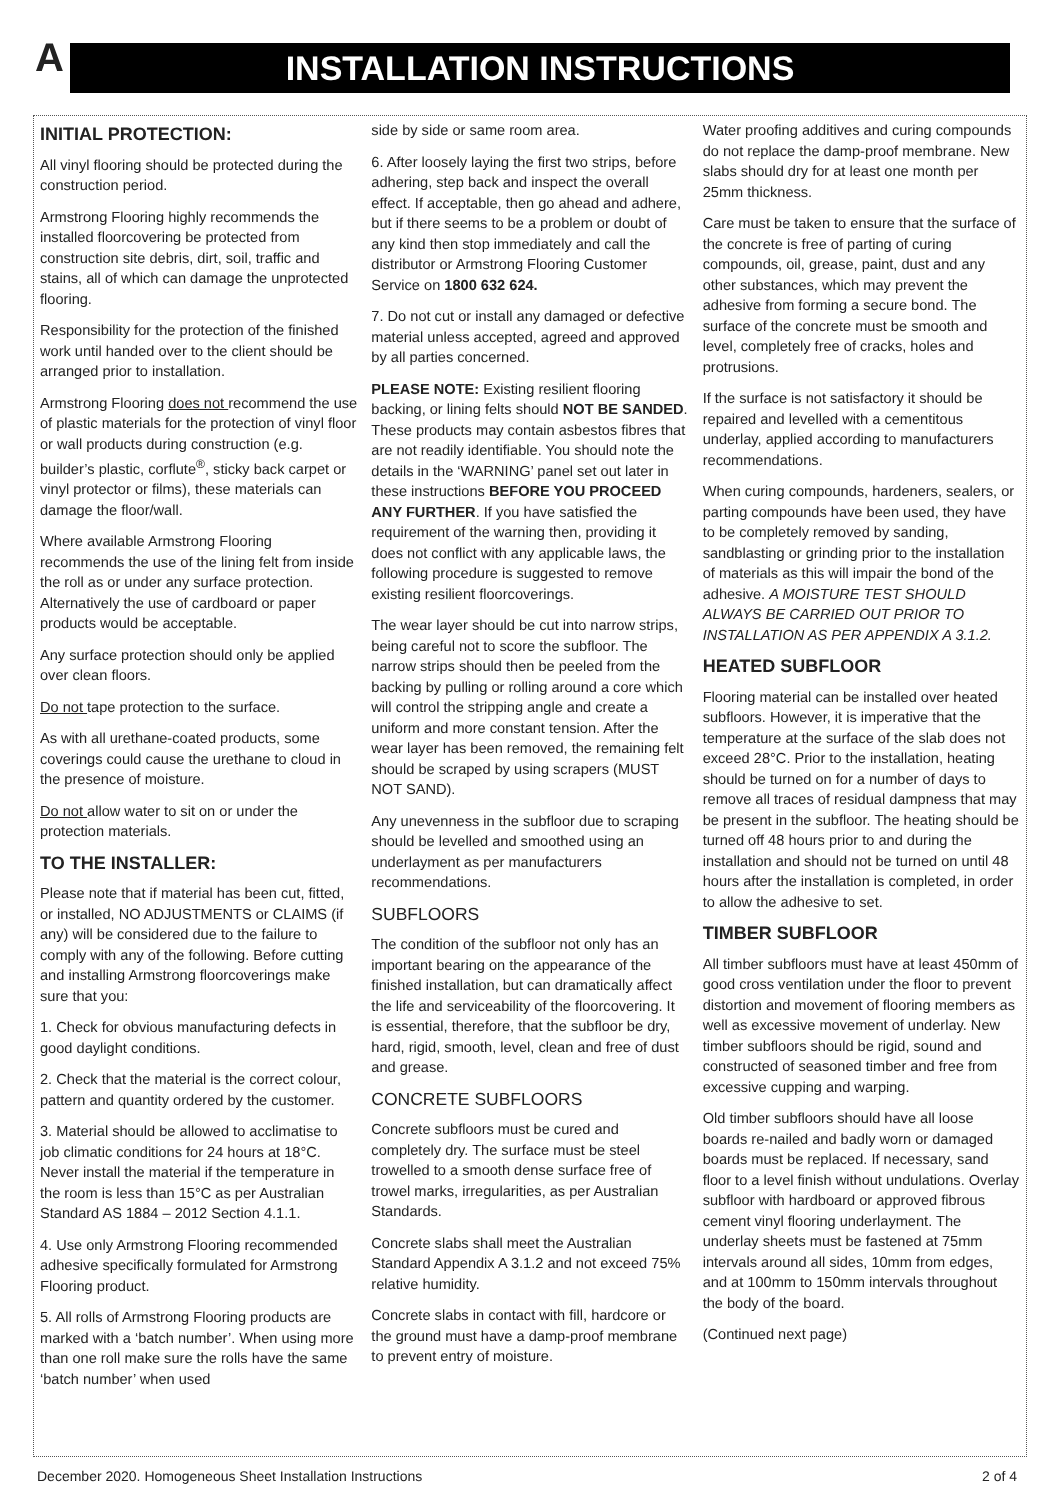A INSTALLATION INSTRUCTIONS
INITIAL PROTECTION:
All vinyl flooring should be protected during the construction period.
Armstrong Flooring highly recommends the installed floorcovering be protected from construction site debris, dirt, soil, traffic and stains, all of which can damage the unprotected flooring.
Responsibility for the protection of the finished work until handed over to the client should be arranged prior to installation.
Armstrong Flooring does not recommend the use of plastic materials for the protection of vinyl floor or wall products during construction (e.g. builder’s plastic, corflute<sup>®</sup>, sticky back carpet or vinyl protector or films), these materials can damage the floor/wall.
Where available Armstrong Flooring recommends the use of the lining felt from inside the roll as or under any surface protection. Alternatively the use of cardboard or paper products would be acceptable.
Any surface protection should only be applied over clean floors.
Do not tape protection to the surface.
As with all urethane-coated products, some coverings could cause the urethane to cloud in the presence of moisture.
Do not allow water to sit on or under the protection materials.
TO THE INSTALLER:
Please note that if material has been cut, fitted, or installed, NO ADJUSTMENTS or CLAIMS (if any) will be considered due to the failure to comply with any of the following. Before cutting and installing Armstrong floorcoverings make sure that you:
1. Check for obvious manufacturing defects in good daylight conditions.
2. Check that the material is the correct colour, pattern and quantity ordered by the customer.
3. Material should be allowed to acclimatise to job climatic conditions for 24 hours at 18°C. Never install the material if the temperature in the room is less than 15°C as per Australian Standard AS 1884 – 2012 Section 4.1.1.
4. Use only Armstrong Flooring recommended adhesive specifically formulated for Armstrong Flooring product.
5. All rolls of Armstrong Flooring products are marked with a ‘batch number’. When using more than one roll make sure the rolls have the same ‘batch number’ when used
side by side or same room area.
6. After loosely laying the first two strips, before adhering, step back and inspect the overall effect. If acceptable, then go ahead and adhere, but if there seems to be a problem or doubt of any kind then stop immediately and call the distributor or Armstrong Flooring Customer Service on 1800 632 624.
7. Do not cut or install any damaged or defective material unless accepted, agreed and approved by all parties concerned.
PLEASE NOTE: Existing resilient flooring backing, or lining felts should NOT BE SANDED. These products may contain asbestos fibres that are not readily identifiable. You should note the details in the ‘WARNING’ panel set out later in these instructions BEFORE YOU PROCEED ANY FURTHER. If you have satisfied the requirement of the warning then, providing it does not conflict with any applicable laws, the following procedure is suggested to remove existing resilient floorcoverings.
The wear layer should be cut into narrow strips, being careful not to score the subfloor. The narrow strips should then be peeled from the backing by pulling or rolling around a core which will control the stripping angle and create a uniform and more constant tension. After the wear layer has been removed, the remaining felt should be scraped by using scrapers (MUST NOT SAND).
Any unevenness in the subfloor due to scraping should be levelled and smoothed using an underlayment as per manufacturers recommendations.
SUBFLOORS
The condition of the subfloor not only has an important bearing on the appearance of the finished installation, but can dramatically affect the life and serviceability of the floorcovering. It is essential, therefore, that the subfloor be dry, hard, rigid, smooth, level, clean and free of dust and grease.
CONCRETE SUBFLOORS
Concrete subfloors must be cured and completely dry. The surface must be steel trowelled to a smooth dense surface free of trowel marks, irregularities, as per Australian Standards.
Concrete slabs shall meet the Australian Standard Appendix A 3.1.2 and not exceed 75% relative humidity.
Concrete slabs in contact with fill, hardcore or the ground must have a damp-proof membrane to prevent entry of moisture.
Water proofing additives and curing compounds do not replace the damp-proof membrane. New slabs should dry for at least one month per 25mm thickness.
Care must be taken to ensure that the surface of the concrete is free of parting of curing compounds, oil, grease, paint, dust and any other substances, which may prevent the adhesive from forming a secure bond. The surface of the concrete must be smooth and level, completely free of cracks, holes and protrusions.
If the surface is not satisfactory it should be repaired and levelled with a cementitous underlay, applied according to manufacturers recommendations.
When curing compounds, hardeners, sealers, or parting compounds have been used, they have to be completely removed by sanding, sandblasting or grinding prior to the installation of materials as this will impair the bond of the adhesive. A MOISTURE TEST SHOULD ALWAYS BE CARRIED OUT PRIOR TO INSTALLATION AS PER APPENDIX A 3.1.2.
HEATED SUBFLOOR
Flooring material can be installed over heated subfloors. However, it is imperative that the temperature at the surface of the slab does not exceed 28°C. Prior to the installation, heating should be turned on for a number of days to remove all traces of residual dampness that may be present in the subfloor. The heating should be turned off 48 hours prior to and during the installation and should not be turned on until 48 hours after the installation is completed, in order to allow the adhesive to set.
TIMBER SUBFLOOR
All timber subfloors must have at least 450mm of good cross ventilation under the floor to prevent distortion and movement of flooring members as well as excessive movement of underlay. New timber subfloors should be rigid, sound and constructed of seasoned timber and free from excessive cupping and warping.
Old timber subfloors should have all loose boards re-nailed and badly worn or damaged boards must be replaced. If necessary, sand floor to a level finish without undulations. Overlay subfloor with hardboard or approved fibrous cement vinyl flooring underlayment. The underlay sheets must be fastened at 75mm intervals around all sides, 10mm from edges, and at 100mm to 150mm intervals throughout the body of the board.
(Continued next page)
December 2020. Homogeneous Sheet Installation Instructions 2 of 4